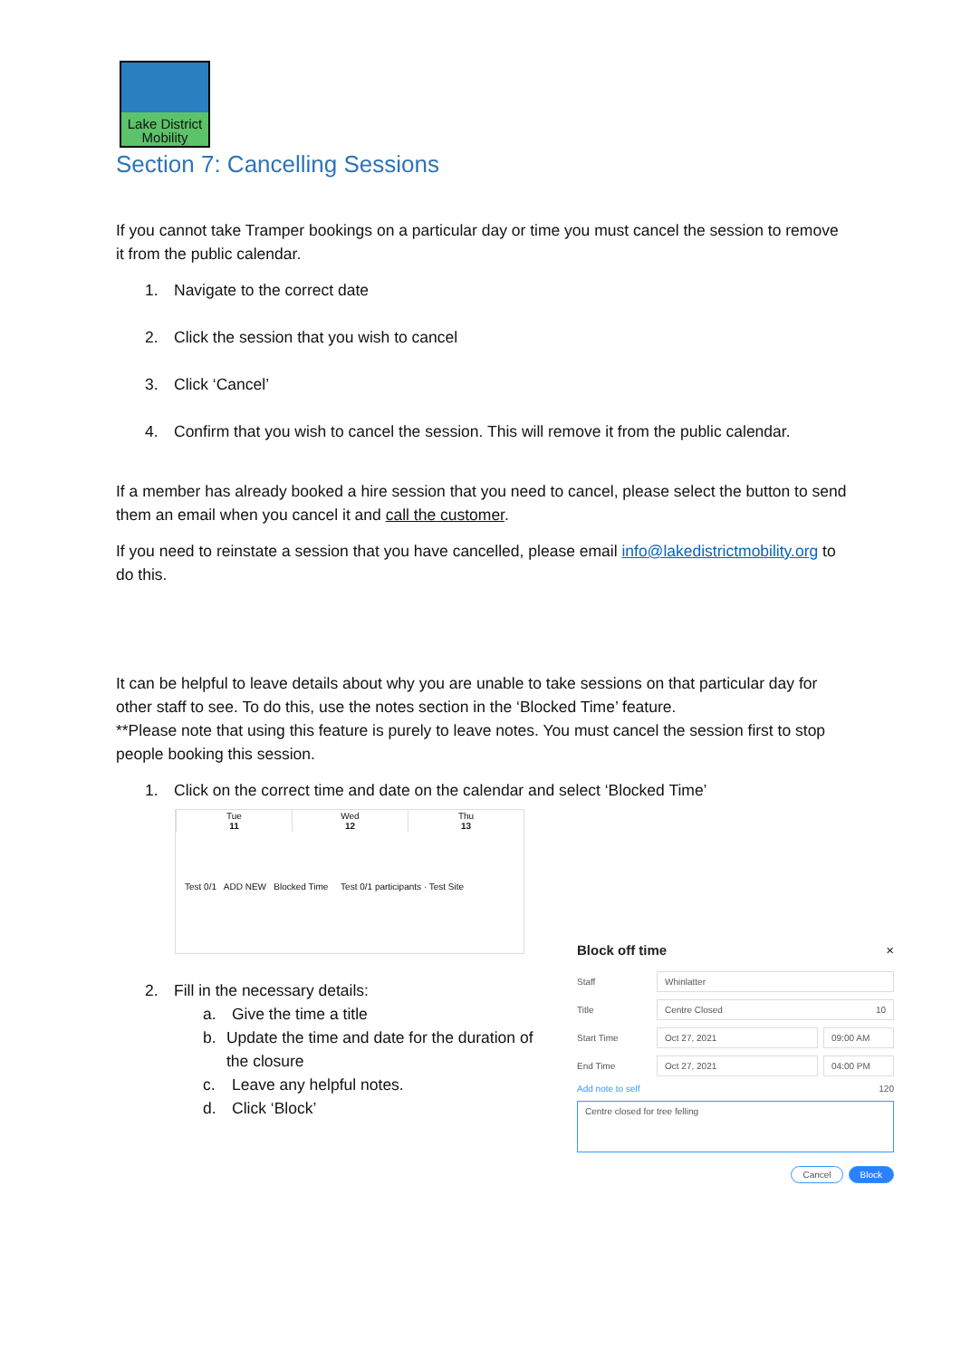Lake District
Mobility
Section 7: Cancelling Sessions
If you cannot take Tramper bookings on a particular day or time you must cancel the session to remove it from the public calendar.
1. Navigate to the correct date
2. Click the session that you wish to cancel
3. Click ‘Cancel’
4. Confirm that you wish to cancel the session. This will remove it from the public calendar.
If a member has already booked a hire session that you need to cancel, please select the button to send them an email when you cancel it and call the customer.
If you need to reinstate a session that you have cancelled, please email info@lakedistrictmobility.org to do this.
It can be helpful to leave details about why you are unable to take sessions on that particular day for other staff to see. To do this, use the notes section in the ‘Blocked Time’ feature.
**Please note that using this feature is purely to leave notes. You must cancel the session first to stop people booking this session.
1. Click on the correct time and date on the calendar and select ‘Blocked Time’
| Tue 11 | Wed 12 | Thu 13 |
Test 0/1 ADD NEW Blocked Time Test 0/1 participants · Test Site
2. Fill in the necessary details:
a. Give the time a title
b. Update the time and date for the duration of the closure
c. Leave any helpful notes.
d. Click ‘Block’
Block off time ×
Staff Whinlatter
Title Centre Closed 10
Start Time Oct 27, 2021 09:00 AM
End Time Oct 27, 2021 04:00 PM
Add note to self 120
Centre closed for tree felling
Cancel Block